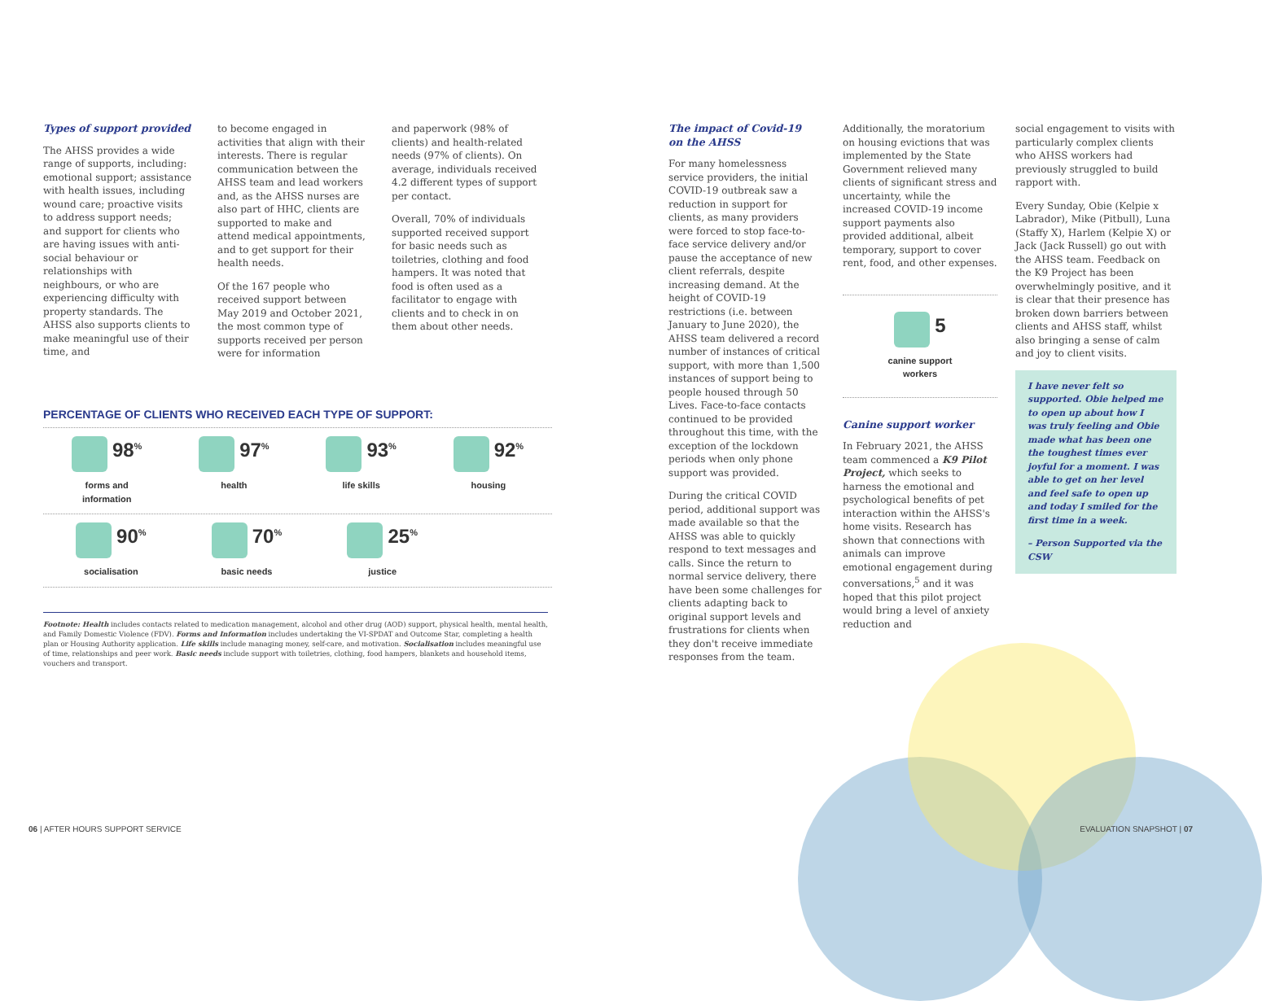Types of support provided
The AHSS provides a wide range of supports, including: emotional support; assistance with health issues, including wound care; proactive visits to address support needs; and support for clients who are having issues with anti-social behaviour or relationships with neighbours, or who are experiencing difficulty with property standards. The AHSS also supports clients to make meaningful use of their time, and
to become engaged in activities that align with their interests. There is regular communication between the AHSS team and lead workers and, as the AHSS nurses are also part of HHC, clients are supported to make and attend medical appointments, and to get support for their health needs.
Of the 167 people who received support between May 2019 and October 2021, the most common type of supports received per person were for information
and paperwork (98% of clients) and health-related needs (97% of clients). On average, individuals received 4.2 different types of support per contact.
Overall, 70% of individuals supported received support for basic needs such as toiletries, clothing and food hampers. It was noted that food is often used as a facilitator to engage with clients and to check in on them about other needs.
PERCENTAGE OF CLIENTS WHO RECEIVED EACH TYPE OF SUPPORT:
98<sup>%</sup>
forms and
information
97<sup>%</sup>
health
93<sup>%</sup>
life skills
92<sup>%</sup>
housing
90<sup>%</sup>
socialisation
70<sup>%</sup>
basic needs
25<sup>%</sup>
justice
Footnote: Health includes contacts related to medication management, alcohol and other drug (AOD) support, physical health, mental health, and Family Domestic Violence (FDV). Forms and Information includes undertaking the VI-SPDAT and Outcome Star, completing a health plan or Housing Authority application. Life skills include managing money, self-care, and motivation. Socialisation includes meaningful use of time, relationships and peer work. Basic needs include support with toiletries, clothing, food hampers, blankets and household items, vouchers and transport.
The impact of Covid-19
on the AHSS
For many homelessness service providers, the initial COVID-19 outbreak saw a reduction in support for clients, as many providers were forced to stop face-to-face service delivery and/or pause the acceptance of new client referrals, despite increasing demand. At the height of COVID-19 restrictions (i.e. between January to June 2020), the AHSS team delivered a record number of instances of critical support, with more than 1,500 instances of support being to people housed through 50 Lives. Face-to-face contacts continued to be provided throughout this time, with the exception of the lockdown periods when only phone support was provided.
During the critical COVID period, additional support was made available so that the AHSS was able to quickly respond to text messages and calls. Since the return to normal service delivery, there have been some challenges for clients adapting back to original support levels and frustrations for clients when they don't receive immediate responses from the team.
Additionally, the moratorium on housing evictions that was implemented by the State Government relieved many clients of significant stress and uncertainty, while the increased COVID-19 income support payments also provided additional, albeit temporary, support to cover rent, food, and other expenses.
5
canine support
workers
Canine support worker
In February 2021, the AHSS team commenced a K9 Pilot Project, which seeks to harness the emotional and psychological benefits of pet interaction within the AHSS's home visits. Research has shown that connections with animals can improve emotional engagement during conversations,<sup>5</sup> and it was hoped that this pilot project would bring a level of anxiety reduction and
social engagement to visits with particularly complex clients who AHSS workers had previously struggled to build rapport with.
Every Sunday, Obie (Kelpie x Labrador), Mike (Pitbull), Luna (Staffy X), Harlem (Kelpie X) or Jack (Jack Russell) go out with the AHSS team. Feedback on the K9 Project has been overwhelmingly positive, and it is clear that their presence has broken down barriers between clients and AHSS staff, whilst also bringing a sense of calm and joy to client visits.
I have never felt so supported. Obie helped me to open up about how I was truly feeling and Obie made what has been one the toughest times ever joyful for a moment. I was able to get on her level and feel safe to open up and today I smiled for the first time in a week.
– Person Supported via the CSW
06 | AFTER HOURS SUPPORT SERVICE
EVALUATION SNAPSHOT | 07